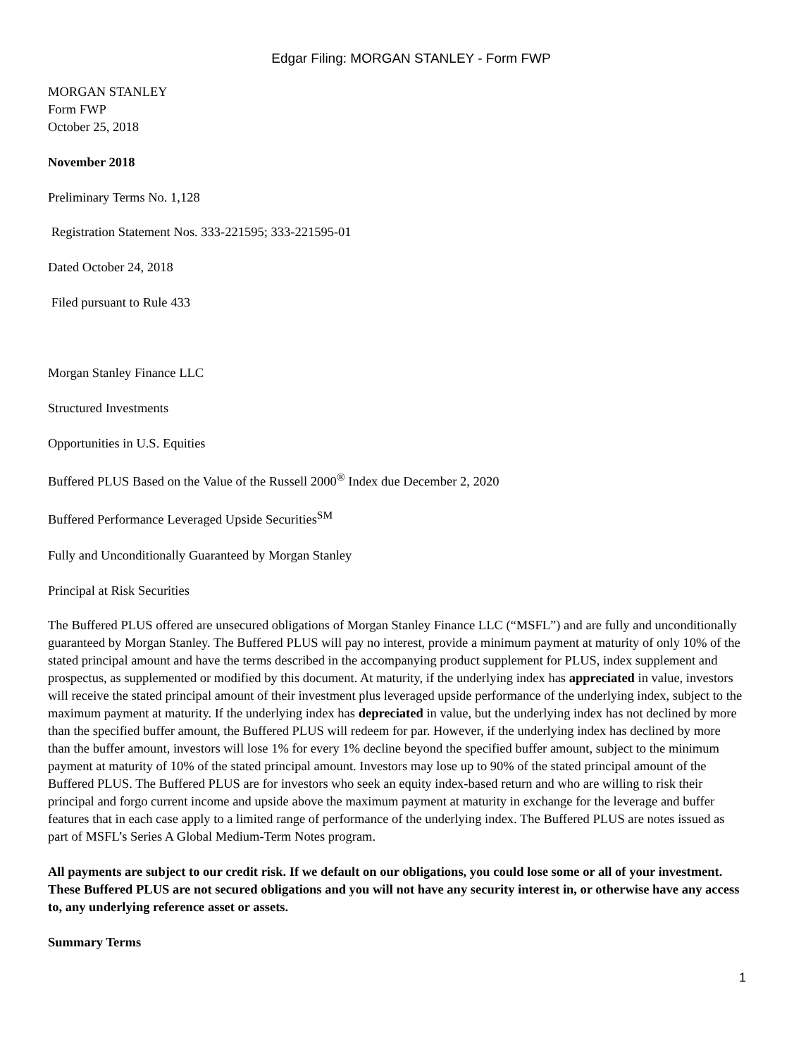Edgar Filing: MORGAN STANLEY - Form FWP
MORGAN STANLEY
Form FWP
October 25, 2018
November 2018
Preliminary Terms No. 1,128
Registration Statement Nos. 333-221595; 333-221595-01
Dated October 24, 2018
Filed pursuant to Rule 433
Morgan Stanley Finance LLC
Structured Investments
Opportunities in U.S. Equities
Buffered PLUS Based on the Value of the Russell 2000<sup>®</sup> Index due December 2, 2020
Buffered Performance Leveraged Upside Securities<sup>SM</sup>
Fully and Unconditionally Guaranteed by Morgan Stanley
Principal at Risk Securities
The Buffered PLUS offered are unsecured obligations of Morgan Stanley Finance LLC (“MSFL”) and are fully and unconditionally guaranteed by Morgan Stanley. The Buffered PLUS will pay no interest, provide a minimum payment at maturity of only 10% of the stated principal amount and have the terms described in the accompanying product supplement for PLUS, index supplement and prospectus, as supplemented or modified by this document. At maturity, if the underlying index has appreciated in value, investors will receive the stated principal amount of their investment plus leveraged upside performance of the underlying index, subject to the maximum payment at maturity. If the underlying index has depreciated in value, but the underlying index has not declined by more than the specified buffer amount, the Buffered PLUS will redeem for par. However, if the underlying index has declined by more than the buffer amount, investors will lose 1% for every 1% decline beyond the specified buffer amount, subject to the minimum payment at maturity of 10% of the stated principal amount. Investors may lose up to 90% of the stated principal amount of the Buffered PLUS. The Buffered PLUS are for investors who seek an equity index-based return and who are willing to risk their principal and forgo current income and upside above the maximum payment at maturity in exchange for the leverage and buffer features that in each case apply to a limited range of performance of the underlying index. The Buffered PLUS are notes issued as part of MSFL’s Series A Global Medium-Term Notes program.
All payments are subject to our credit risk. If we default on our obligations, you could lose some or all of your investment. These Buffered PLUS are not secured obligations and you will not have any security interest in, or otherwise have any access to, any underlying reference asset or assets.
Summary Terms
1